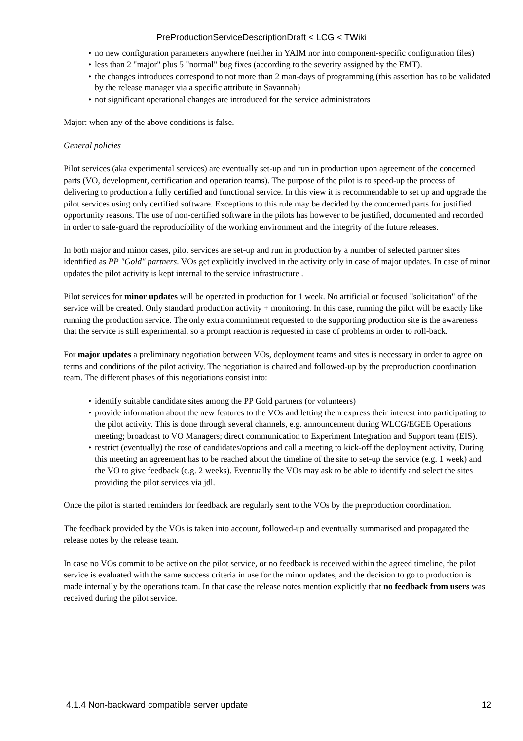PreProductionServiceDescriptionDraft < LCG < TWiki
• no new configuration parameters anywhere (neither in YAIM nor into component-specific configuration files)
• less than 2 "major" plus 5 "normal" bug fixes (according to the severity assigned by the EMT).
• the changes introduces correspond to not more than 2 man-days of programming (this assertion has to be validated by the release manager via a specific attribute in Savannah)
• not significant operational changes are introduced for the service administrators
Major: when any of the above conditions is false.
General policies
Pilot services (aka experimental services) are eventually set-up and run in production upon agreement of the concerned parts (VO, development, certification and operation teams). The purpose of the pilot is to speed-up the process of delivering to production a fully certified and functional service. In this view it is recommendable to set up and upgrade the pilot services using only certified software. Exceptions to this rule may be decided by the concerned parts for justified opportunity reasons. The use of non-certified software in the pilots has however to be justified, documented and recorded in order to safe-guard the reproducibility of the working environment and the integrity of the future releases.
In both major and minor cases, pilot services are set-up and run in production by a number of selected partner sites identified as PP "Gold" partners. VOs get explicitly involved in the activity only in case of major updates. In case of minor updates the pilot activity is kept internal to the service infrastructure .
Pilot services for minor updates will be operated in production for 1 week. No artificial or focused "solicitation" of the service will be created. Only standard production activity + monitoring. In this case, running the pilot will be exactly like running the production service. The only extra commitment requested to the supporting production site is the awareness that the service is still experimental, so a prompt reaction is requested in case of problems in order to roll-back.
For major updates a preliminary negotiation between VOs, deployment teams and sites is necessary in order to agree on terms and conditions of the pilot activity. The negotiation is chaired and followed-up by the preproduction coordination team. The different phases of this negotiations consist into:
• identify suitable candidate sites among the PP Gold partners (or volunteers)
• provide information about the new features to the VOs and letting them express their interest into participating to the pilot activity. This is done through several channels, e.g. announcement during WLCG/EGEE Operations meeting; broadcast to VO Managers; direct communication to Experiment Integration and Support team (EIS).
• restrict (eventually) the rose of candidates/options and call a meeting to kick-off the deployment activity, During this meeting an agreement has to be reached about the timeline of the site to set-up the service (e.g. 1 week) and the VO to give feedback (e.g. 2 weeks). Eventually the VOs may ask to be able to identify and select the sites providing the pilot services via jdl.
Once the pilot is started reminders for feedback are regularly sent to the VOs by the preproduction coordination.
The feedback provided by the VOs is taken into account, followed-up and eventually summarised and propagated the release notes by the release team.
In case no VOs commit to be active on the pilot service, or no feedback is received within the agreed timeline, the pilot service is evaluated with the same success criteria in use for the minor updates, and the decision to go to production is made internally by the operations team. In that case the release notes mention explicitly that no feedback from users was received during the pilot service.
4.1.4 Non-backward compatible server update 12